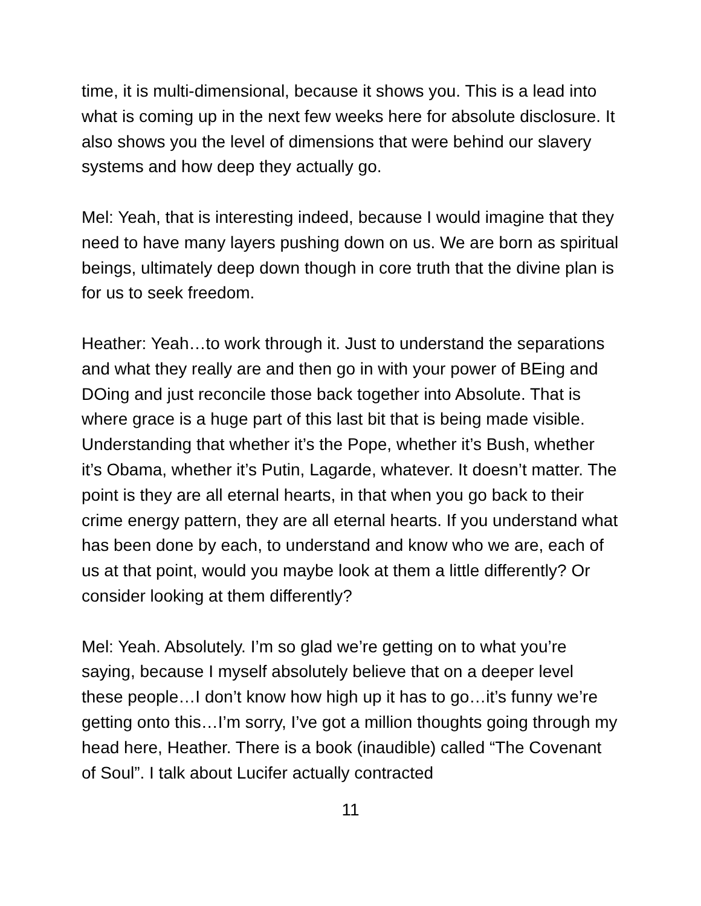time, it is multi-dimensional, because it shows you. This is a lead into what is coming up in the next few weeks here for absolute disclosure. It also shows you the level of dimensions that were behind our slavery systems and how deep they actually go.
Mel: Yeah, that is interesting indeed, because I would imagine that they need to have many layers pushing down on us. We are born as spiritual beings, ultimately deep down though in core truth that the divine plan is for us to seek freedom.
Heather: Yeah…to work through it. Just to understand the separations and what they really are and then go in with your power of BEing and DOing and just reconcile those back together into Absolute. That is where grace is a huge part of this last bit that is being made visible. Understanding that whether it’s the Pope, whether it’s Bush, whether it’s Obama, whether it’s Putin, Lagarde, whatever. It doesn’t matter. The point is they are all eternal hearts, in that when you go back to their crime energy pattern, they are all eternal hearts. If you understand what has been done by each, to understand and know who we are, each of us at that point, would you maybe look at them a little differently? Or consider looking at them differently?
Mel: Yeah. Absolutely. I’m so glad we’re getting on to what you’re saying, because I myself absolutely believe that on a deeper level these people…I don’t know how high up it has to go…it’s funny we’re getting onto this…I’m sorry, I’ve got a million thoughts going through my head here, Heather. There is a book (inaudible) called “The Covenant of Soul”. I talk about Lucifer actually contracted
11